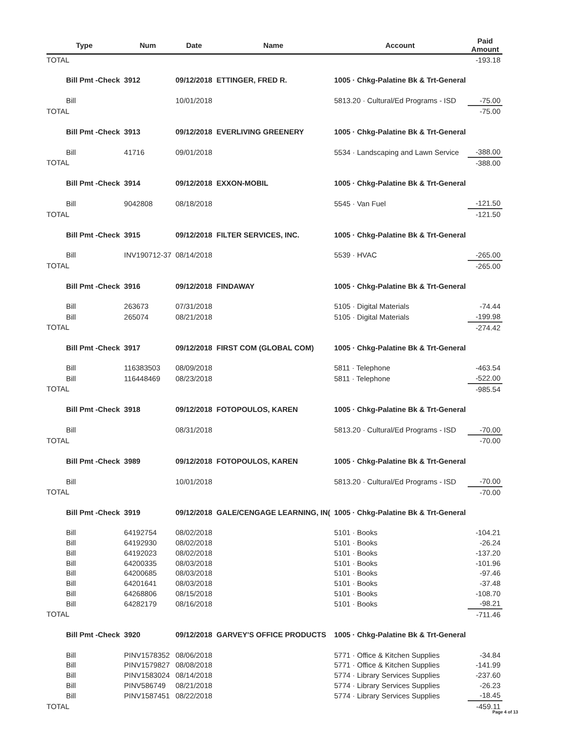| Type | Num | Date | Name | Account | Paid Amount |
| --- | --- | --- | --- | --- | --- |
| TOTAL | | | | | -193.18 |
| Bill Pmt -Check | 3912 | 09/12/2018 | ETTINGER, FRED R. | 1005 · Chkg-Palatine Bk & Trt-General | |
| Bill | | 10/01/2018 | | 5813.20 · Cultural/Ed Programs - ISD | -75.00 |
| TOTAL | | | | | -75.00 |
| Bill Pmt -Check | 3913 | 09/12/2018 | EVERLIVING GREENERY | 1005 · Chkg-Palatine Bk & Trt-General | |
| Bill | 41716 | 09/01/2018 | | 5534 · Landscaping and Lawn Service | -388.00 |
| TOTAL | | | | | -388.00 |
| Bill Pmt -Check | 3914 | 09/12/2018 | EXXON-MOBIL | 1005 · Chkg-Palatine Bk & Trt-General | |
| Bill | 9042808 | 08/18/2018 | | 5545 · Van Fuel | -121.50 |
| TOTAL | | | | | -121.50 |
| Bill Pmt -Check | 3915 | 09/12/2018 | FILTER SERVICES, INC. | 1005 · Chkg-Palatine Bk & Trt-General | |
| Bill | INV190712-37 | 08/14/2018 | | 5539 · HVAC | -265.00 |
| TOTAL | | | | | -265.00 |
| Bill Pmt -Check | 3916 | 09/12/2018 | FINDAWAY | 1005 · Chkg-Palatine Bk & Trt-General | |
| Bill | 263673 | 07/31/2018 | | 5105 · Digital Materials | -74.44 |
| Bill | 265074 | 08/21/2018 | | 5105 · Digital Materials | -199.98 |
| TOTAL | | | | | -274.42 |
| Bill Pmt -Check | 3917 | 09/12/2018 | FIRST COM (GLOBAL COM) | 1005 · Chkg-Palatine Bk & Trt-General | |
| Bill | 116383503 | 08/09/2018 | | 5811 · Telephone | -463.54 |
| Bill | 116448469 | 08/23/2018 | | 5811 · Telephone | -522.00 |
| TOTAL | | | | | -985.54 |
| Bill Pmt -Check | 3918 | 09/12/2018 | FOTOPOULOS, KAREN | 1005 · Chkg-Palatine Bk & Trt-General | |
| Bill | | 08/31/2018 | | 5813.20 · Cultural/Ed Programs - ISD | -70.00 |
| TOTAL | | | | | -70.00 |
| Bill Pmt -Check | 3989 | 09/12/2018 | FOTOPOULOS, KAREN | 1005 · Chkg-Palatine Bk & Trt-General | |
| Bill | | 10/01/2018 | | 5813.20 · Cultural/Ed Programs - ISD | -70.00 |
| TOTAL | | | | | -70.00 |
| Bill Pmt -Check | 3919 | 09/12/2018 | GALE/CENGAGE LEARNING, IN( | 1005 · Chkg-Palatine Bk & Trt-General | |
| Bill | 64192754 | 08/02/2018 | | 5101 · Books | -104.21 |
| Bill | 64192930 | 08/02/2018 | | 5101 · Books | -26.24 |
| Bill | 64192023 | 08/02/2018 | | 5101 · Books | -137.20 |
| Bill | 64200335 | 08/03/2018 | | 5101 · Books | -101.96 |
| Bill | 64200685 | 08/03/2018 | | 5101 · Books | -97.46 |
| Bill | 64201641 | 08/03/2018 | | 5101 · Books | -37.48 |
| Bill | 64268806 | 08/15/2018 | | 5101 · Books | -108.70 |
| Bill | 64282179 | 08/16/2018 | | 5101 · Books | -98.21 |
| TOTAL | | | | | -711.46 |
| Bill Pmt -Check | 3920 | 09/12/2018 | GARVEY'S OFFICE PRODUCTS | 1005 · Chkg-Palatine Bk & Trt-General | |
| Bill | PINV1578352 | 08/06/2018 | | 5771 · Office & Kitchen Supplies | -34.84 |
| Bill | PINV1579827 | 08/08/2018 | | 5771 · Office & Kitchen Supplies | -141.99 |
| Bill | PINV1583024 | 08/14/2018 | | 5774 · Library Services Supplies | -237.60 |
| Bill | PINV586749 | 08/21/2018 | | 5774 · Library Services Supplies | -26.23 |
| Bill | PINV1587451 | 08/22/2018 | | 5774 · Library Services Supplies | -18.45 |
| TOTAL | | | | | -459.11 |
Page 4 of 13